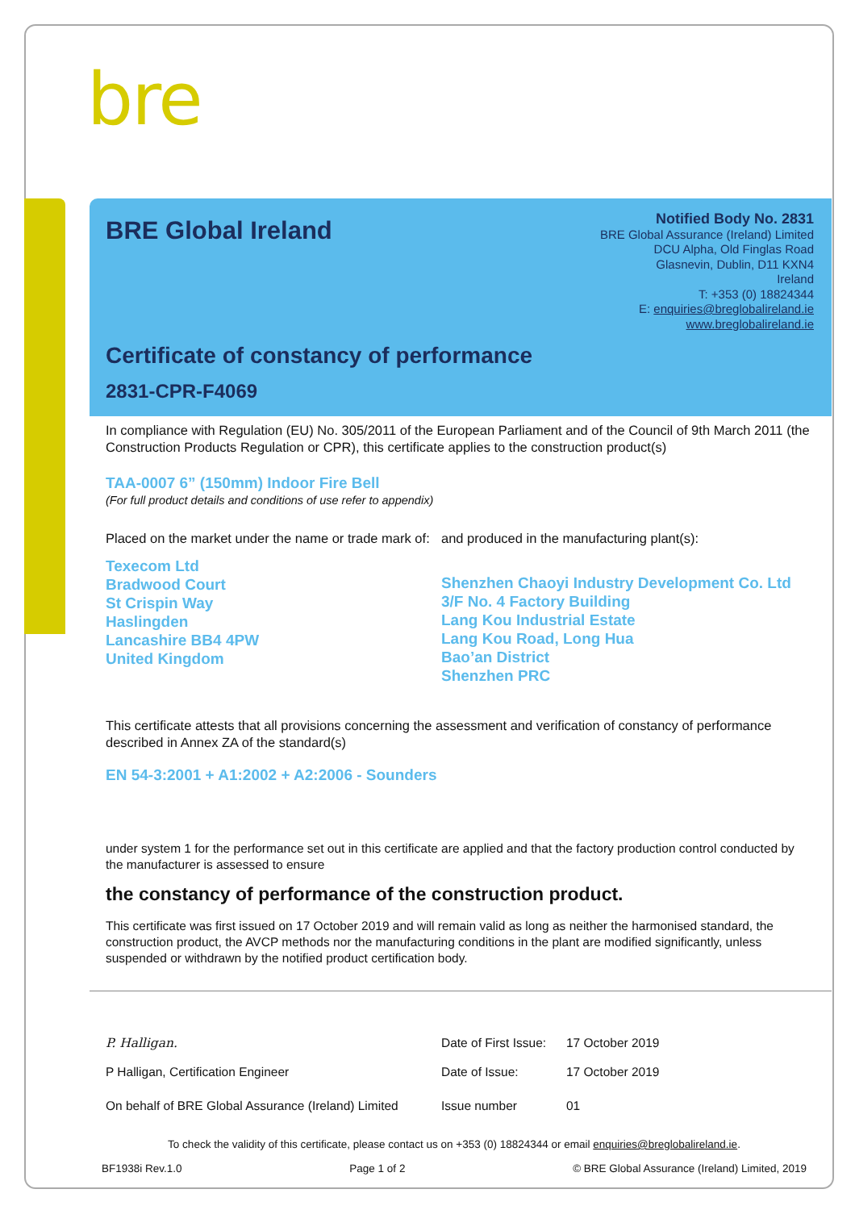bre
BRE Global Ireland
Notified Body No. 2831
BRE Global Assurance (Ireland) Limited
DCU Alpha, Old Finglas Road
Glasnevin, Dublin, D11 KXN4
Ireland
T: +353 (0) 18824344
E: enquiries@breglobalireland.ie
www.breglobalireland.ie
Certificate of constancy of performance
2831-CPR-F4069
In compliance with Regulation (EU) No. 305/2011 of the European Parliament and of the Council of 9th March 2011 (the Construction Products Regulation or CPR), this certificate applies to the construction product(s)
TAA-0007 6” (150mm) Indoor Fire Bell
(For full product details and conditions of use refer to appendix)
Placed on the market under the name or trade mark of:
Texecom Ltd
Bradwood Court
St Crispin Way
Haslingden
Lancashire BB4 4PW
United Kingdom
and produced in the manufacturing plant(s):
Shenzhen Chaoyi Industry Development Co. Ltd
3/F No. 4 Factory Building
Lang Kou Industrial Estate
Lang Kou Road, Long Hua
Bao’an District
Shenzhen PRC
This certificate attests that all provisions concerning the assessment and verification of constancy of performance described in Annex ZA of the standard(s)
EN 54-3:2001 + A1:2002 + A2:2006 - Sounders
under system 1 for the performance set out in this certificate are applied and that the factory production control conducted by the manufacturer is assessed to ensure
the constancy of performance of the construction product.
This certificate was first issued on 17 October 2019 and will remain valid as long as neither the harmonised standard, the construction product, the AVCP methods nor the manufacturing conditions in the plant are modified significantly, unless suspended or withdrawn by the notified product certification body.
P. Halligan. Date of First Issue: 17 October 2019
P Halligan, Certification Engineer Date of Issue: 17 October 2019
On behalf of BRE Global Assurance (Ireland) Limited Issue number 01
To check the validity of this certificate, please contact us on +353 (0) 18824344 or email enquiries@breglobalireland.ie.
BF1938i Rev.1.0 Page 1 of 2 © BRE Global Assurance (Ireland) Limited, 2019